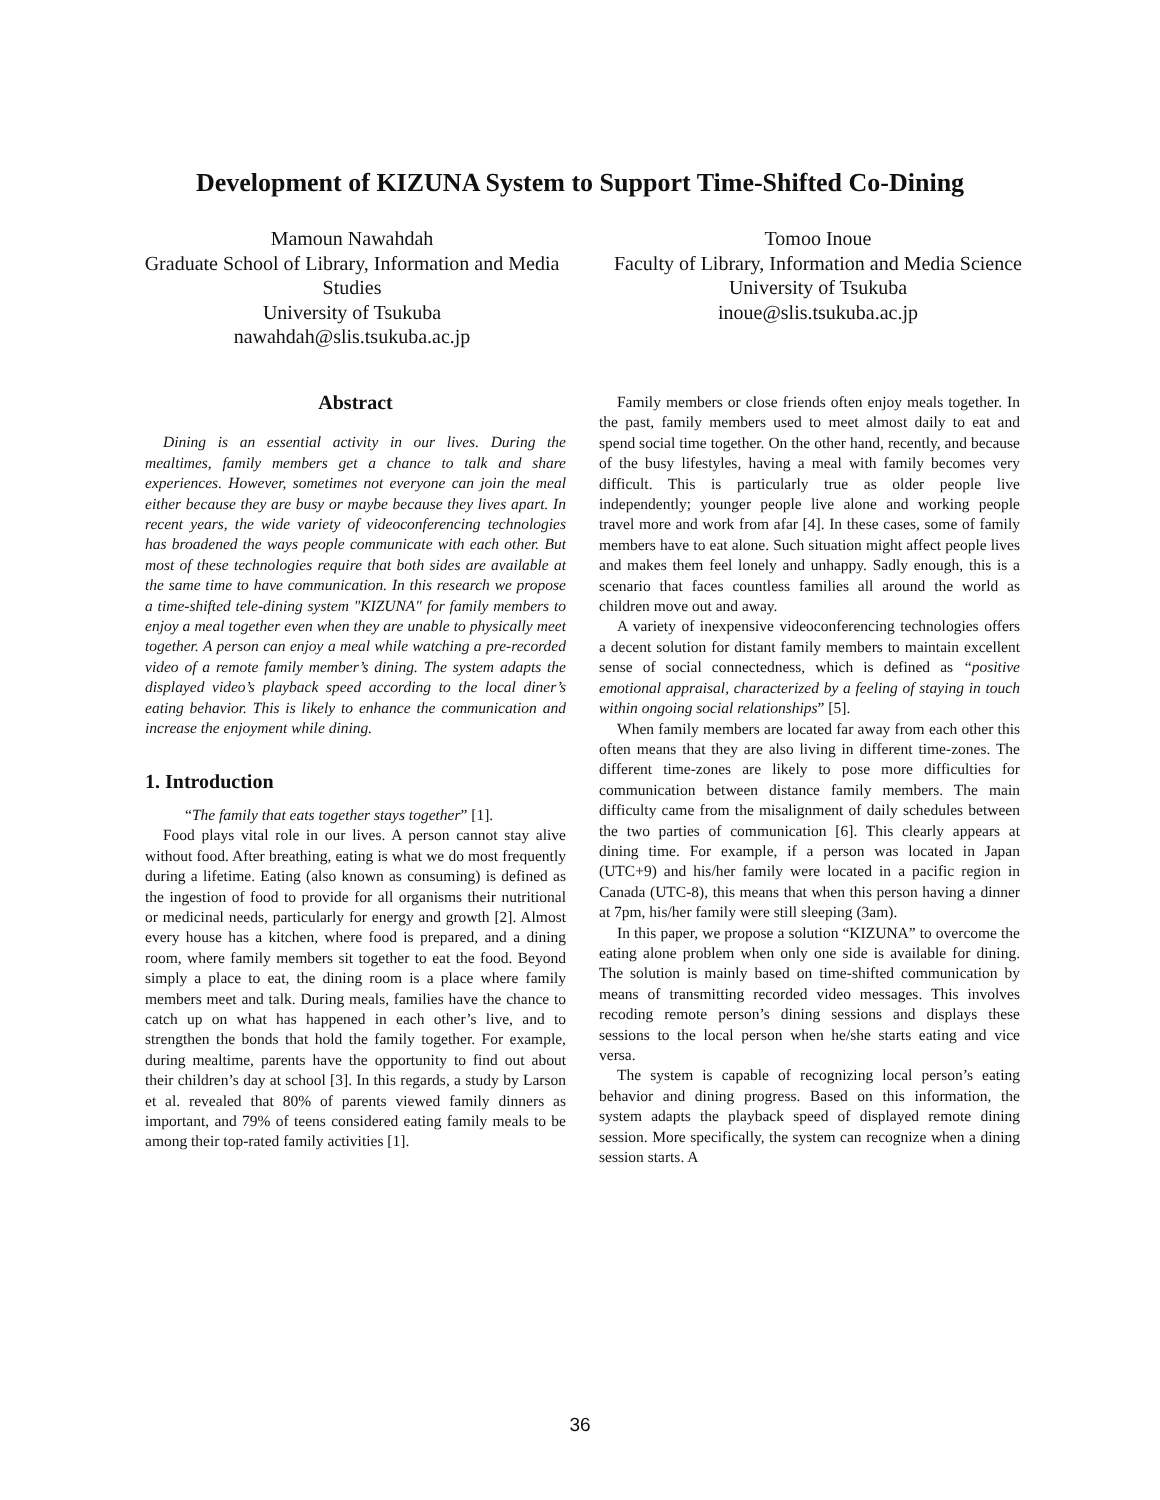Development of KIZUNA System to Support Time-Shifted Co-Dining
Mamoun Nawahdah
Graduate School of Library, Information and Media Studies
University of Tsukuba
nawahdah@slis.tsukuba.ac.jp
Tomoo Inoue
Faculty of Library, Information and Media Science
University of Tsukuba
inoue@slis.tsukuba.ac.jp
Abstract
Dining is an essential activity in our lives. During the mealtimes, family members get a chance to talk and share experiences. However, sometimes not everyone can join the meal either because they are busy or maybe because they lives apart. In recent years, the wide variety of videoconferencing technologies has broadened the ways people communicate with each other. But most of these technologies require that both sides are available at the same time to have communication. In this research we propose a time-shifted tele-dining system "KIZUNA" for family members to enjoy a meal together even when they are unable to physically meet together. A person can enjoy a meal while watching a pre-recorded video of a remote family member’s dining. The system adapts the displayed video’s playback speed according to the local diner’s eating behavior. This is likely to enhance the communication and increase the enjoyment while dining.
1. Introduction
“The family that eats together stays together” [1].
Food plays vital role in our lives. A person cannot stay alive without food. After breathing, eating is what we do most frequently during a lifetime. Eating (also known as consuming) is defined as the ingestion of food to provide for all organisms their nutritional or medicinal needs, particularly for energy and growth [2]. Almost every house has a kitchen, where food is prepared, and a dining room, where family members sit together to eat the food. Beyond simply a place to eat, the dining room is a place where family members meet and talk. During meals, families have the chance to catch up on what has happened in each other’s live, and to strengthen the bonds that hold the family together. For example, during mealtime, parents have the opportunity to find out about their children’s day at school [3]. In this regards, a study by Larson et al. revealed that 80% of parents viewed family dinners as important, and 79% of teens considered eating family meals to be among their top-rated family activities [1].
Family members or close friends often enjoy meals together. In the past, family members used to meet almost daily to eat and spend social time together. On the other hand, recently, and because of the busy lifestyles, having a meal with family becomes very difficult. This is particularly true as older people live independently; younger people live alone and working people travel more and work from afar [4]. In these cases, some of family members have to eat alone. Such situation might affect people lives and makes them feel lonely and unhappy. Sadly enough, this is a scenario that faces countless families all around the world as children move out and away.
A variety of inexpensive videoconferencing technologies offers a decent solution for distant family members to maintain excellent sense of social connectedness, which is defined as “positive emotional appraisal, characterized by a feeling of staying in touch within ongoing social relationships” [5].
When family members are located far away from each other this often means that they are also living in different time-zones. The different time-zones are likely to pose more difficulties for communication between distance family members. The main difficulty came from the misalignment of daily schedules between the two parties of communication [6]. This clearly appears at dining time. For example, if a person was located in Japan (UTC+9) and his/her family were located in a pacific region in Canada (UTC-8), this means that when this person having a dinner at 7pm, his/her family were still sleeping (3am).
In this paper, we propose a solution “KIZUNA” to overcome the eating alone problem when only one side is available for dining. The solution is mainly based on time-shifted communication by means of transmitting recorded video messages. This involves recoding remote person’s dining sessions and displays these sessions to the local person when he/she starts eating and vice versa.
The system is capable of recognizing local person’s eating behavior and dining progress. Based on this information, the system adapts the playback speed of displayed remote dining session. More specifically, the system can recognize when a dining session starts. A
36